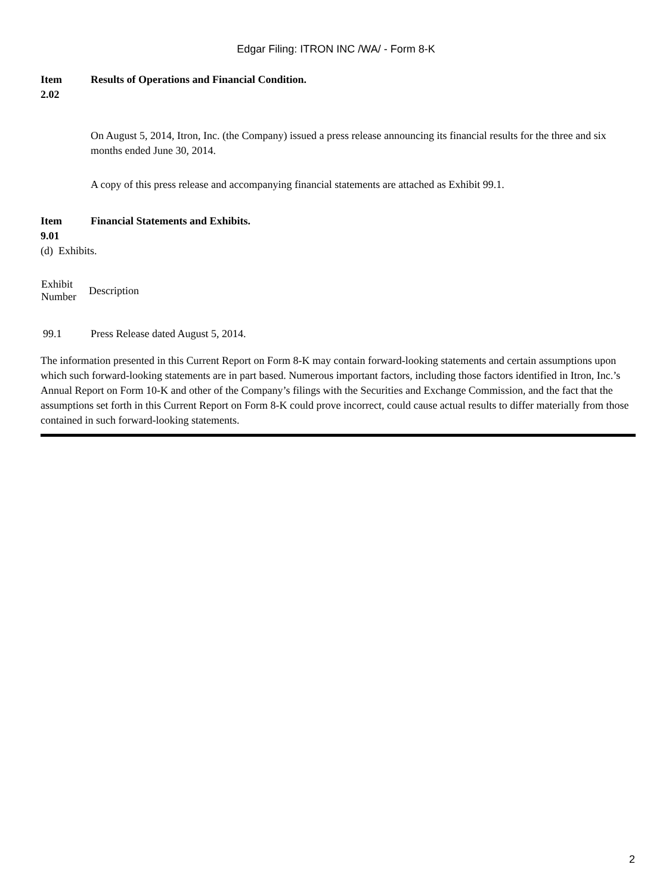Edgar Filing: ITRON INC /WA/ - Form 8-K
Item
2.02
Results of Operations and Financial Condition.
On August 5, 2014, Itron, Inc. (the Company) issued a press release announcing its financial results for the three and six months ended June 30, 2014.
A copy of this press release and accompanying financial statements are attached as Exhibit 99.1.
Item
9.01
Financial Statements and Exhibits.
(d) Exhibits.
| Exhibit Number | Description |
| --- | --- |
| 99.1 | Press Release dated August 5, 2014. |
The information presented in this Current Report on Form 8-K may contain forward-looking statements and certain assumptions upon which such forward-looking statements are in part based. Numerous important factors, including those factors identified in Itron, Inc.’s Annual Report on Form 10-K and other of the Company’s filings with the Securities and Exchange Commission, and the fact that the assumptions set forth in this Current Report on Form 8-K could prove incorrect, could cause actual results to differ materially from those contained in such forward-looking statements.
2